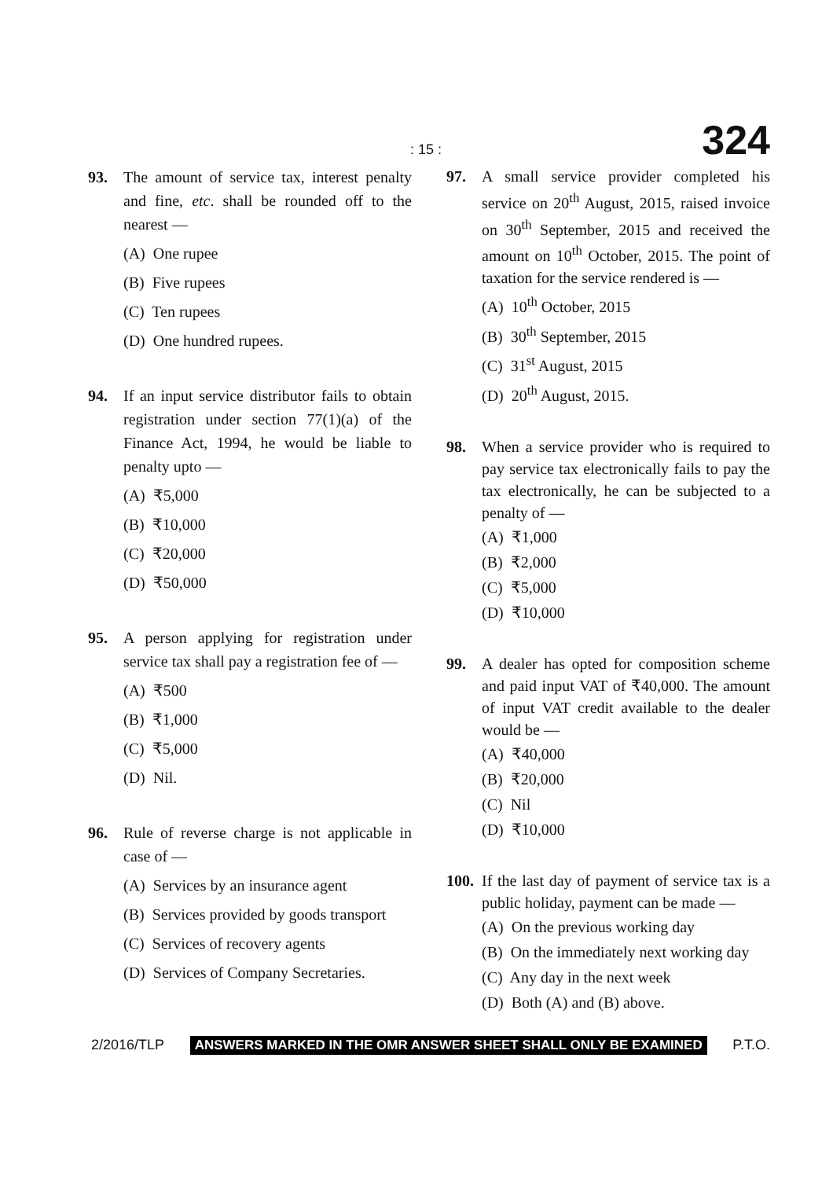: 15 : 324
93. The amount of service tax, interest penalty and fine, etc. shall be rounded off to the nearest —
(A) One rupee
(B) Five rupees
(C) Ten rupees
(D) One hundred rupees.
94. If an input service distributor fails to obtain registration under section 77(1)(a) of the Finance Act, 1994, he would be liable to penalty upto —
(A) ₹5,000
(B) ₹10,000
(C) ₹20,000
(D) ₹50,000
95. A person applying for registration under service tax shall pay a registration fee of —
(A) ₹500
(B) ₹1,000
(C) ₹5,000
(D) Nil.
96. Rule of reverse charge is not applicable in case of —
(A) Services by an insurance agent
(B) Services provided by goods transport
(C) Services of recovery agents
(D) Services of Company Secretaries.
97. A small service provider completed his service on 20<sup>th</sup> August, 2015, raised invoice on 30<sup>th</sup> September, 2015 and received the amount on 10<sup>th</sup> October, 2015. The point of taxation for the service rendered is —
(A) 10<sup>th</sup> October, 2015
(B) 30<sup>th</sup> September, 2015
(C) 31<sup>st</sup> August, 2015
(D) 20<sup>th</sup> August, 2015.
98. When a service provider who is required to pay service tax electronically fails to pay the tax electronically, he can be subjected to a penalty of —
(A) ₹1,000
(B) ₹2,000
(C) ₹5,000
(D) ₹10,000
99. A dealer has opted for composition scheme and paid input VAT of ₹40,000. The amount of input VAT credit available to the dealer would be —
(A) ₹40,000
(B) ₹20,000
(C) Nil
(D) ₹10,000
100. If the last day of payment of service tax is a public holiday, payment can be made —
(A) On the previous working day
(B) On the immediately next working day
(C) Any day in the next week
(D) Both (A) and (B) above.
2/2016/TLP ANSWERS MARKED IN THE OMR ANSWER SHEET SHALL ONLY BE EXAMINED P.T.O.